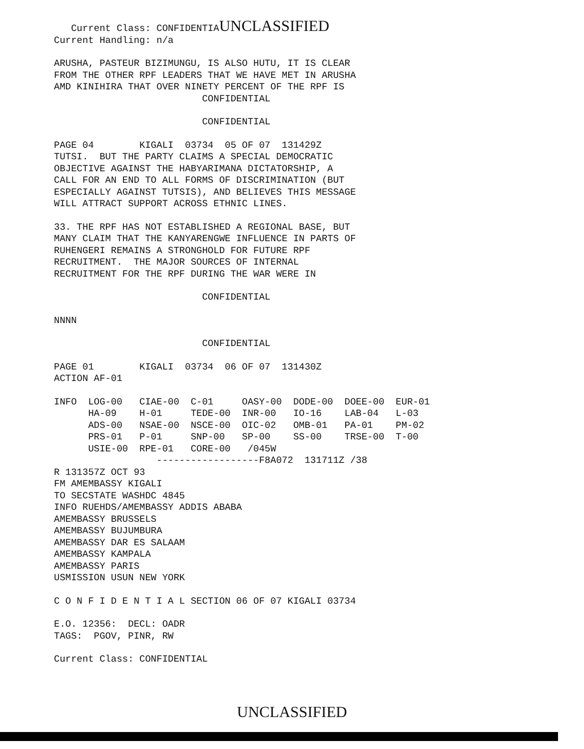Current Class: CONFIDENTIAUNCLASSIFIED
Current Handling: n/a
ARUSHA, PASTEUR BIZIMUNGU, IS ALSO HUTU, IT IS CLEAR FROM THE OTHER RPF LEADERS THAT WE HAVE MET IN ARUSHA AMD KINIHIRA THAT OVER NINETY PERCENT OF THE RPF IS CONFIDENTIAL
CONFIDENTIAL
PAGE 04 KIGALI 03734 05 OF 07 131429Z TUTSI. BUT THE PARTY CLAIMS A SPECIAL DEMOCRATIC OBJECTIVE AGAINST THE HABYARIMANA DICTATORSHIP, A CALL FOR AN END TO ALL FORMS OF DISCRIMINATION (BUT ESPECIALLY AGAINST TUTSIS), AND BELIEVES THIS MESSAGE WILL ATTRACT SUPPORT ACROSS ETHNIC LINES.
33. THE RPF HAS NOT ESTABLISHED A REGIONAL BASE, BUT MANY CLAIM THAT THE KANYARENGWE INFLUENCE IN PARTS OF RUHENGERI REMAINS A STRONGHOLD FOR FUTURE RPF RECRUITMENT. THE MAJOR SOURCES OF INTERNAL RECRUITMENT FOR THE RPF DURING THE WAR WERE IN
CONFIDENTIAL
NNNN
CONFIDENTIAL
PAGE 01 KIGALI 03734 06 OF 07 131430Z ACTION AF-01
INFO LOG-00 CIAE-00 C-01 OASY-00 DODE-00 DOEE-00 EUR-01 HA-09 H-01 TEDE-00 INR-00 IO-16 LAB-04 L-03 ADS-00 NSAE-00 NSCE-00 OIC-02 OMB-01 PA-01 PM-02 PRS-01 P-01 SNP-00 SP-00 SS-00 TRSE-00 T-00 USIE-00 RPE-01 CORE-00 /045W ------------------F8A072 131711Z /38
R 131357Z OCT 93 FM AMEMBASSY KIGALI TO SECSTATE WASHDC 4845 INFO RUEHDS/AMEMBASSY ADDIS ABABA AMEMBASSY BRUSSELS AMEMBASSY BUJUMBURA AMEMBASSY DAR ES SALAAM AMEMBASSY KAMPALA AMEMBASSY PARIS USMISSION USUN NEW YORK
C O N F I D E N T I A L SECTION 06 OF 07 KIGALI 03734
E.O. 12356: DECL: OADR TAGS: PGOV, PINR, RW
Current Class: CONFIDENTIAL
UNCLASSIFIED